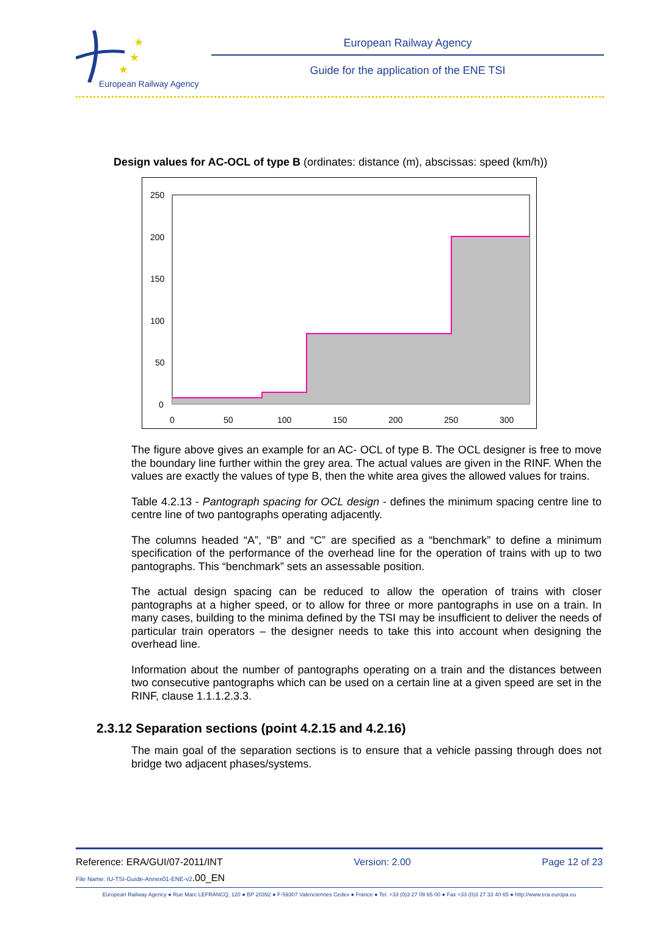★
★
★
European Railway Agency
European Railway Agency
Guide for the application of the ENE TSI
Design values for AC-OCL of type B (ordinates: distance (m), abscissas: speed (km/h))
250
200
150
100
50
0
0
50
100
150
200
250
300
The figure above gives an example for an AC- OCL of type B. The OCL designer is free to move the boundary line further within the grey area. The actual values are given in the RINF. When the values are exactly the values of type B, then the white area gives the allowed values for trains.
Table 4.2.13 - Pantograph spacing for OCL design - defines the minimum spacing centre line to centre line of two pantographs operating adjacently.
The columns headed “A”, “B” and “C” are specified as a “benchmark” to define a minimum specification of the performance of the overhead line for the operation of trains with up to two pantographs. This “benchmark” sets an assessable position.
The actual design spacing can be reduced to allow the operation of trains with closer pantographs at a higher speed, or to allow for three or more pantographs in use on a train. In many cases, building to the minima defined by the TSI may be insufficient to deliver the needs of particular train operators – the designer needs to take this into account when designing the overhead line.
Information about the number of pantographs operating on a train and the distances between two consecutive pantographs which can be used on a certain line at a given speed are set in the RINF, clause 1.1.1.2.3.3.
2.3.12 Separation sections (point 4.2.15 and 4.2.16)
The main goal of the separation sections is to ensure that a vehicle passing through does not bridge two adjacent phases/systems.
Reference: ERA/GUI/07-2011/INT Version: 2.00 Page 12 of 23
File Name: IU-TSI-Guide-Annex01-ENE-v2.00_EN
European Railway Agency ● Rue Marc LEFRANCQ, 120 ● BP 20392 ● F-59307 Valenciennes Cedex ● France ● Tel. +33 (0)3 27 09 65 00 ● Fax +33 (0)3 27 33 40 65 ● http://www.era.europa.eu